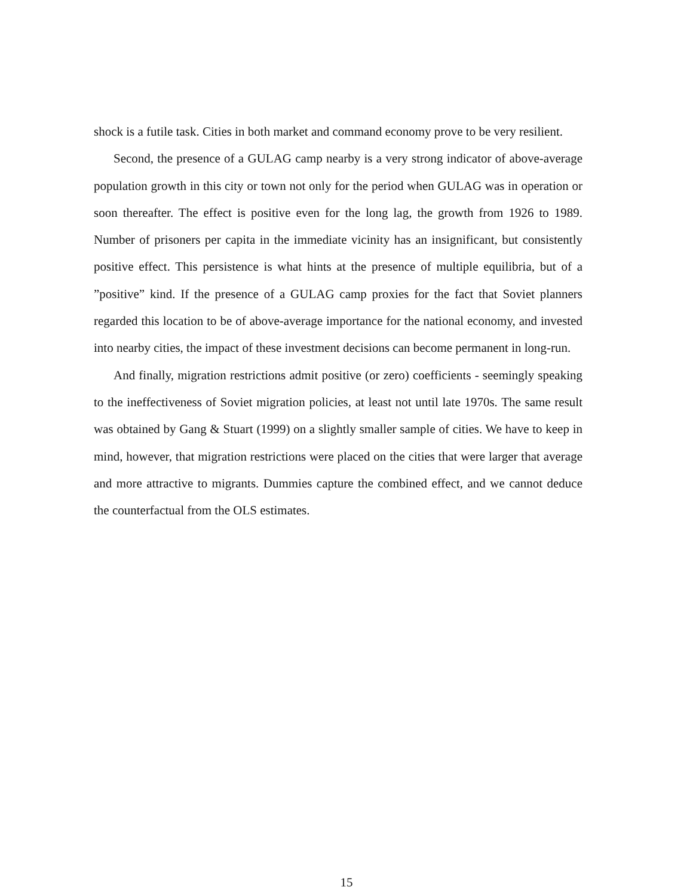shock is a futile task. Cities in both market and command economy prove to be very resilient.
Second, the presence of a GULAG camp nearby is a very strong indicator of above-average population growth in this city or town not only for the period when GULAG was in operation or soon thereafter. The effect is positive even for the long lag, the growth from 1926 to 1989. Number of prisoners per capita in the immediate vicinity has an insignificant, but consistently positive effect. This persistence is what hints at the presence of multiple equilibria, but of a ”positive” kind. If the presence of a GULAG camp proxies for the fact that Soviet planners regarded this location to be of above-average importance for the national economy, and invested into nearby cities, the impact of these investment decisions can become permanent in long-run.
And finally, migration restrictions admit positive (or zero) coefficients - seemingly speaking to the ineffectiveness of Soviet migration policies, at least not until late 1970s. The same result was obtained by Gang & Stuart (1999) on a slightly smaller sample of cities. We have to keep in mind, however, that migration restrictions were placed on the cities that were larger that average and more attractive to migrants. Dummies capture the combined effect, and we cannot deduce the counterfactual from the OLS estimates.
15